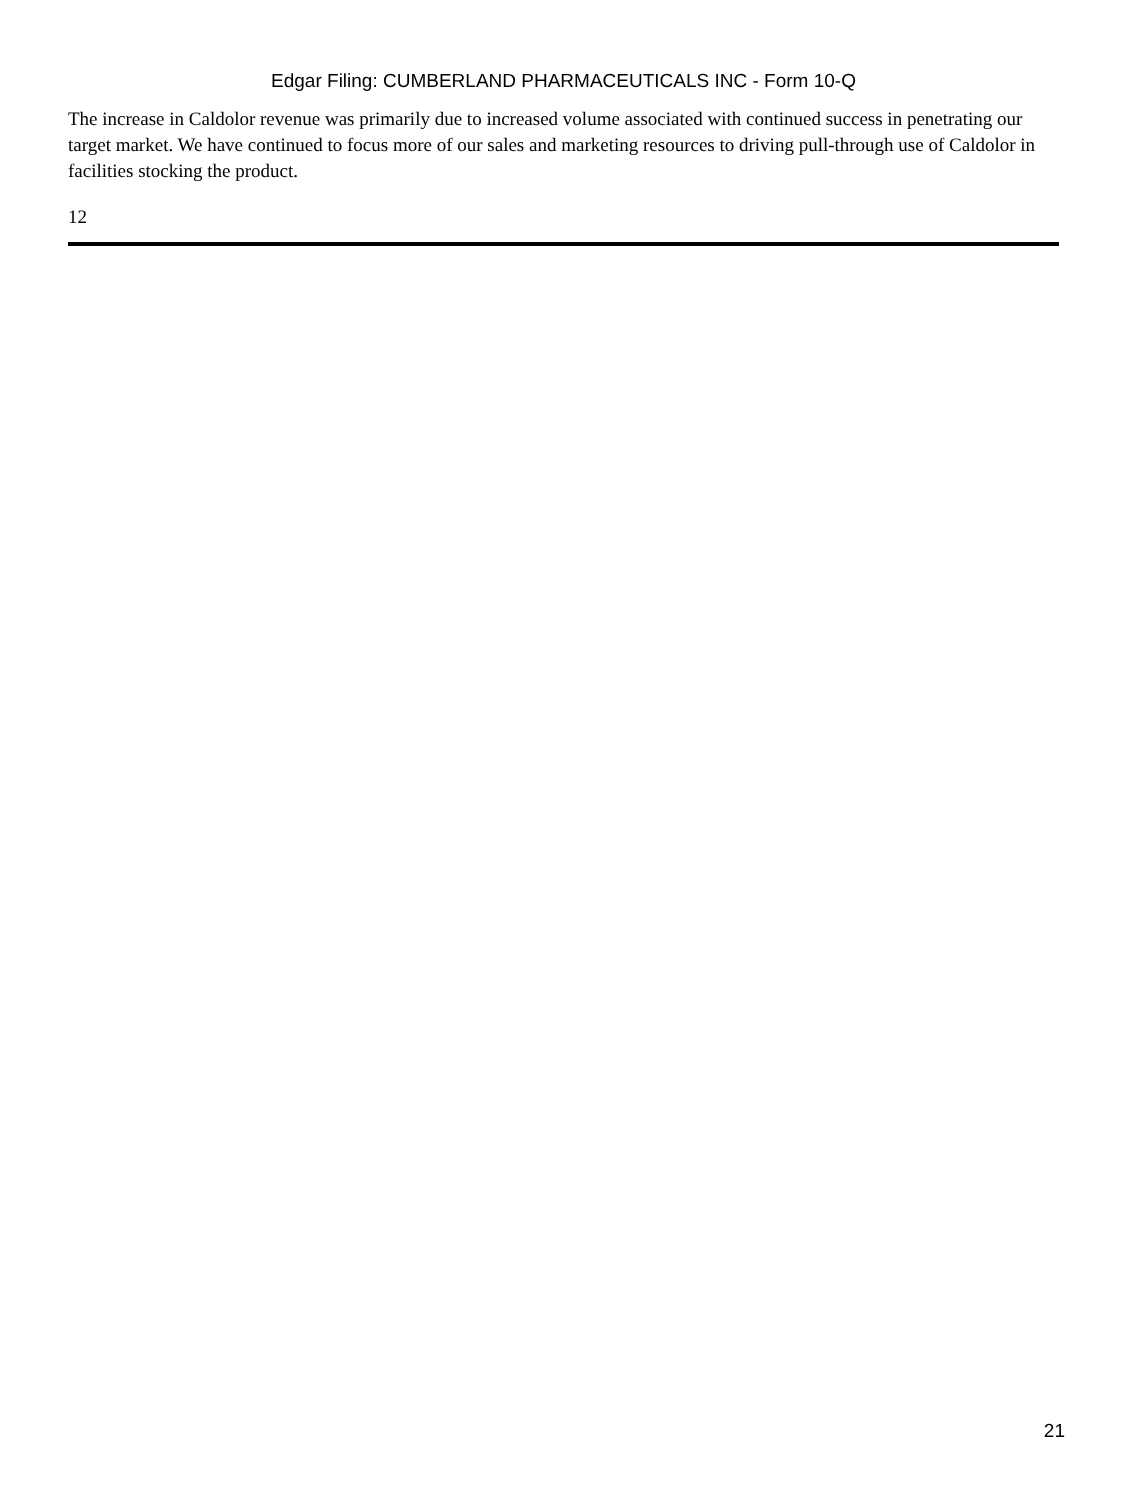Edgar Filing: CUMBERLAND PHARMACEUTICALS INC - Form 10-Q
The increase in Caldolor revenue was primarily due to increased volume associated with continued success in penetrating our target market. We have continued to focus more of our sales and marketing resources to driving pull-through use of Caldolor in facilities stocking the product.
12
21